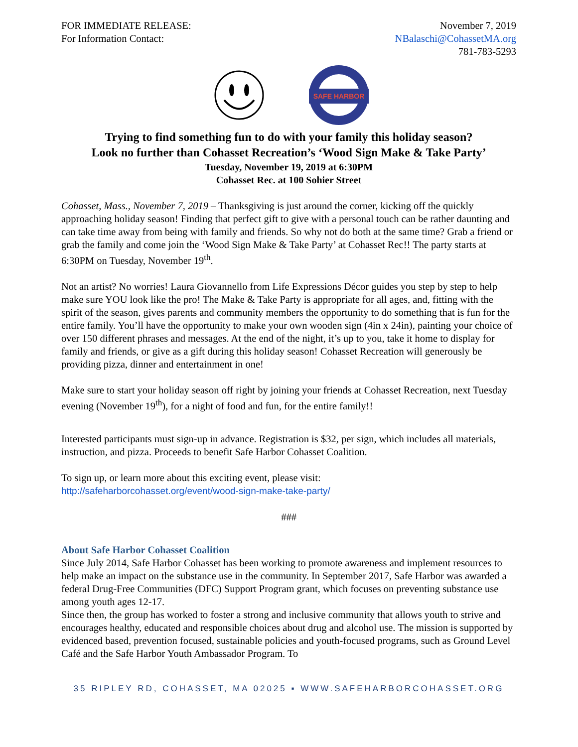FOR IMMEDIATE RELEASE:
For Information Contact:
November 7, 2019
NBalaschi@CohassetMA.org
781-783-5293
SAFE HARBOR
Trying to find something fun to do with your family this holiday season?
Look no further than Cohasset Recreation’s ‘Wood Sign Make & Take Party’
Tuesday, November 19, 2019 at 6:30PM
Cohasset Rec. at 100 Sohier Street
Cohasset, Mass., November 7, 2019 – Thanksgiving is just around the corner, kicking off the quickly approaching holiday season! Finding that perfect gift to give with a personal touch can be rather daunting and can take time away from being with family and friends. So why not do both at the same time? Grab a friend or grab the family and come join the ‘Wood Sign Make & Take Party’ at Cohasset Rec!! The party starts at 6:30PM on Tuesday, November 19<sup>th</sup>.
Not an artist? No worries! Laura Giovannello from Life Expressions Décor guides you step by step to help make sure YOU look like the pro! The Make & Take Party is appropriate for all ages, and, fitting with the spirit of the season, gives parents and community members the opportunity to do something that is fun for the entire family. You’ll have the opportunity to make your own wooden sign (4in x 24in), painting your choice of over 150 different phrases and messages. At the end of the night, it’s up to you, take it home to display for family and friends, or give as a gift during this holiday season! Cohasset Recreation will generously be providing pizza, dinner and entertainment in one!
Make sure to start your holiday season off right by joining your friends at Cohasset Recreation, next Tuesday evening (November 19<sup>th</sup>), for a night of food and fun, for the entire family!!
Interested participants must sign-up in advance. Registration is $32, per sign, which includes all materials, instruction, and pizza. Proceeds to benefit Safe Harbor Cohasset Coalition.
To sign up, or learn more about this exciting event, please visit:
http://safeharborcohasset.org/event/wood-sign-make-take-party/
###
About Safe Harbor Cohasset Coalition
Since July 2014, Safe Harbor Cohasset has been working to promote awareness and implement resources to help make an impact on the substance use in the community. In September 2017, Safe Harbor was awarded a federal Drug-Free Communities (DFC) Support Program grant, which focuses on preventing substance use among youth ages 12-17.
Since then, the group has worked to foster a strong and inclusive community that allows youth to strive and encourages healthy, educated and responsible choices about drug and alcohol use. The mission is supported by evidenced based, prevention focused, sustainable policies and youth-focused programs, such as Ground Level Café and the Safe Harbor Youth Ambassador Program. To
35 RIPLEY RD, COHASSET, MA 02025 ▪ WWW.SAFEHARBORCOHASSET.ORG